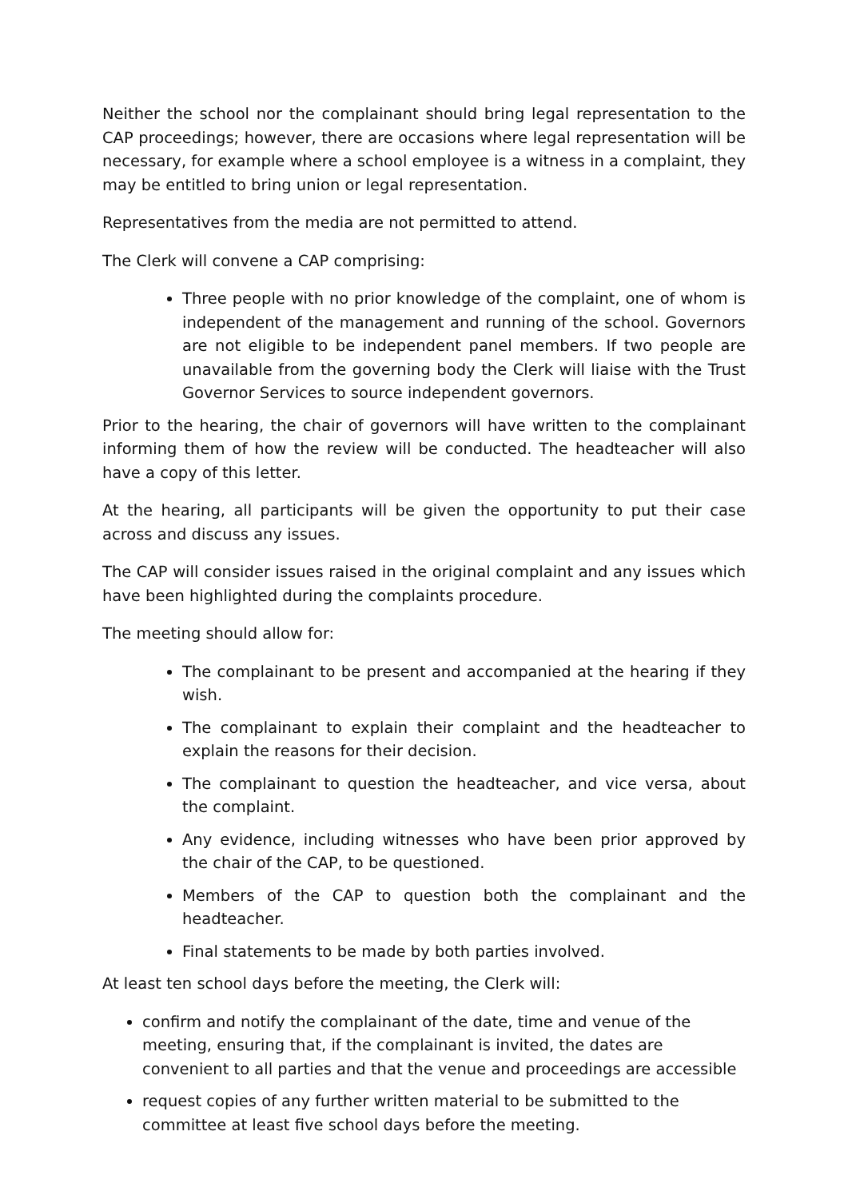Neither the school nor the complainant should bring legal representation to the CAP proceedings; however, there are occasions where legal representation will be necessary, for example where a school employee is a witness in a complaint, they may be entitled to bring union or legal representation.
Representatives from the media are not permitted to attend.
The Clerk will convene a CAP comprising:
Three people with no prior knowledge of the complaint, one of whom is independent of the management and running of the school. Governors are not eligible to be independent panel members. If two people are unavailable from the governing body the Clerk will liaise with the Trust Governor Services to source independent governors.
Prior to the hearing, the chair of governors will have written to the complainant informing them of how the review will be conducted. The headteacher will also have a copy of this letter.
At the hearing, all participants will be given the opportunity to put their case across and discuss any issues.
The CAP will consider issues raised in the original complaint and any issues which have been highlighted during the complaints procedure.
The meeting should allow for:
The complainant to be present and accompanied at the hearing if they wish.
The complainant to explain their complaint and the headteacher to explain the reasons for their decision.
The complainant to question the headteacher, and vice versa, about the complaint.
Any evidence, including witnesses who have been prior approved by the chair of the CAP, to be questioned.
Members of the CAP to question both the complainant and the headteacher.
Final statements to be made by both parties involved.
At least ten school days before the meeting, the Clerk will:
confirm and notify the complainant of the date, time and venue of the meeting, ensuring that, if the complainant is invited, the dates are convenient to all parties and that the venue and proceedings are accessible
request copies of any further written material to be submitted to the committee at least five school days before the meeting.